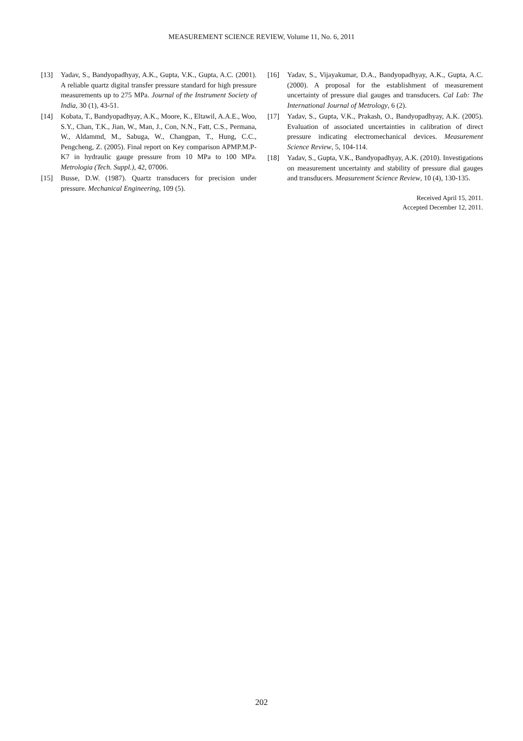MEASUREMENT SCIENCE REVIEW, Volume 11, No. 6, 2011
[13] Yadav, S., Bandyopadhyay, A.K., Gupta, V.K., Gupta, A.C. (2001). A reliable quartz digital transfer pressure standard for high pressure measurements up to 275 MPa. Journal of the Instrument Society of India, 30 (1), 43-51.
[14] Kobata, T., Bandyopadhyay, A.K., Moore, K., Eltawil, A.A.E., Woo, S.Y., Chan, T.K., Jian, W., Man, J., Con, N.N., Fatt, C.S., Permana, W., Aldammd, M., Sabuga, W., Changpan, T., Hung, C.C., Pengcheng, Z. (2005). Final report on Key comparison APMP.M.P-K7 in hydraulic gauge pressure from 10 MPa to 100 MPa. Metrologia (Tech. Suppl.), 42, 07006.
[15] Busse, D.W. (1987). Quartz transducers for precision under pressure. Mechanical Engineering, 109 (5).
[16] Yadav, S., Vijayakumar, D.A., Bandyopadhyay, A.K., Gupta, A.C. (2000). A proposal for the establishment of measurement uncertainty of pressure dial gauges and transducers. Cal Lab: The International Journal of Metrology, 6 (2).
[17] Yadav, S., Gupta, V.K., Prakash, O., Bandyopadhyay, A.K. (2005). Evaluation of associated uncertainties in calibration of direct pressure indicating electromechanical devices. Measurement Science Review, 5, 104-114.
[18] Yadav, S., Gupta, V.K., Bandyopadhyay, A.K. (2010). Investigations on measurement uncertainty and stability of pressure dial gauges and transducers. Measurement Science Review, 10 (4), 130-135.
Received April 15, 2011.
Accepted December 12, 2011.
202